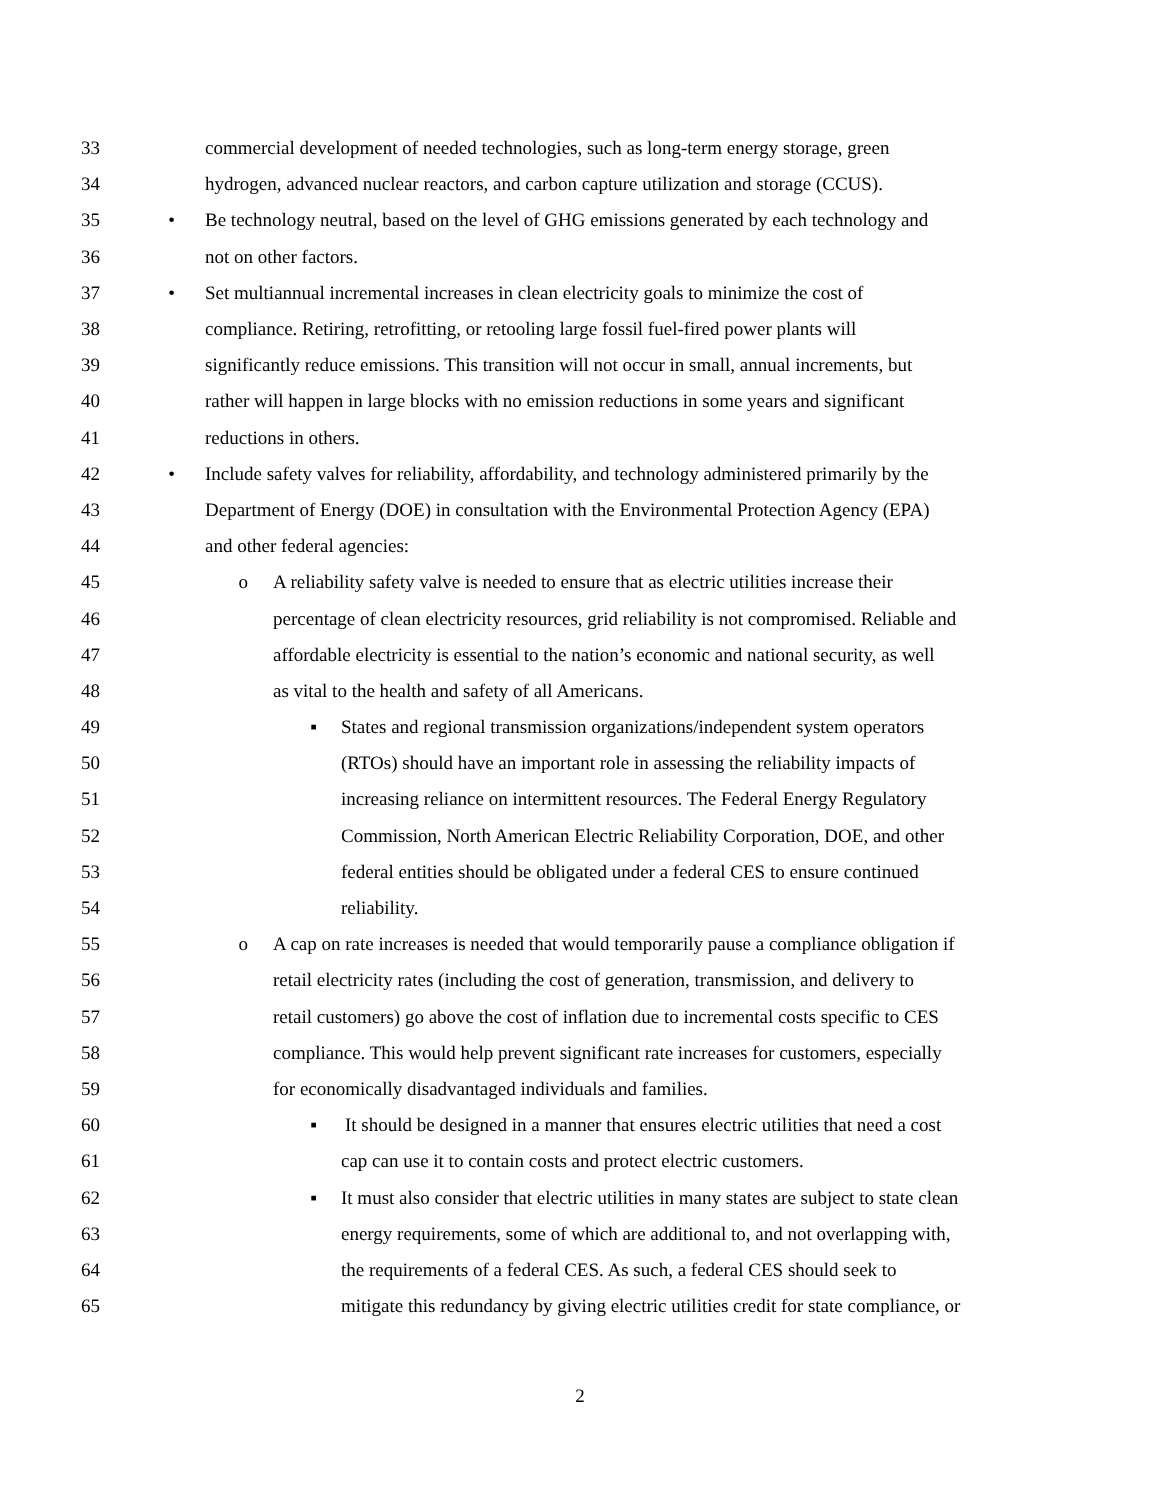33 commercial development of needed technologies, such as long-term energy storage, green
34 hydrogen, advanced nuclear reactors, and carbon capture utilization and storage (CCUS).
35 • Be technology neutral, based on the level of GHG emissions generated by each technology and
36 not on other factors.
37 • Set multiannual incremental increases in clean electricity goals to minimize the cost of
38 compliance. Retiring, retrofitting, or retooling large fossil fuel-fired power plants will
39 significantly reduce emissions. This transition will not occur in small, annual increments, but
40 rather will happen in large blocks with no emission reductions in some years and significant
41 reductions in others.
42 • Include safety valves for reliability, affordability, and technology administered primarily by the
43 Department of Energy (DOE) in consultation with the Environmental Protection Agency (EPA)
44 and other federal agencies:
45 o A reliability safety valve is needed to ensure that as electric utilities increase their
46 percentage of clean electricity resources, grid reliability is not compromised. Reliable and
47 affordable electricity is essential to the nation’s economic and national security, as well
48 as vital to the health and safety of all Americans.
49 ▪ States and regional transmission organizations/independent system operators
50 (RTOs) should have an important role in assessing the reliability impacts of
51 increasing reliance on intermittent resources. The Federal Energy Regulatory
52 Commission, North American Electric Reliability Corporation, DOE, and other
53 federal entities should be obligated under a federal CES to ensure continued
54 reliability.
55 o A cap on rate increases is needed that would temporarily pause a compliance obligation if
56 retail electricity rates (including the cost of generation, transmission, and delivery to
57 retail customers) go above the cost of inflation due to incremental costs specific to CES
58 compliance. This would help prevent significant rate increases for customers, especially
59 for economically disadvantaged individuals and families.
60 ▪ It should be designed in a manner that ensures electric utilities that need a cost
61 cap can use it to contain costs and protect electric customers.
62 ▪ It must also consider that electric utilities in many states are subject to state clean
63 energy requirements, some of which are additional to, and not overlapping with,
64 the requirements of a federal CES. As such, a federal CES should seek to
65 mitigate this redundancy by giving electric utilities credit for state compliance, or
2